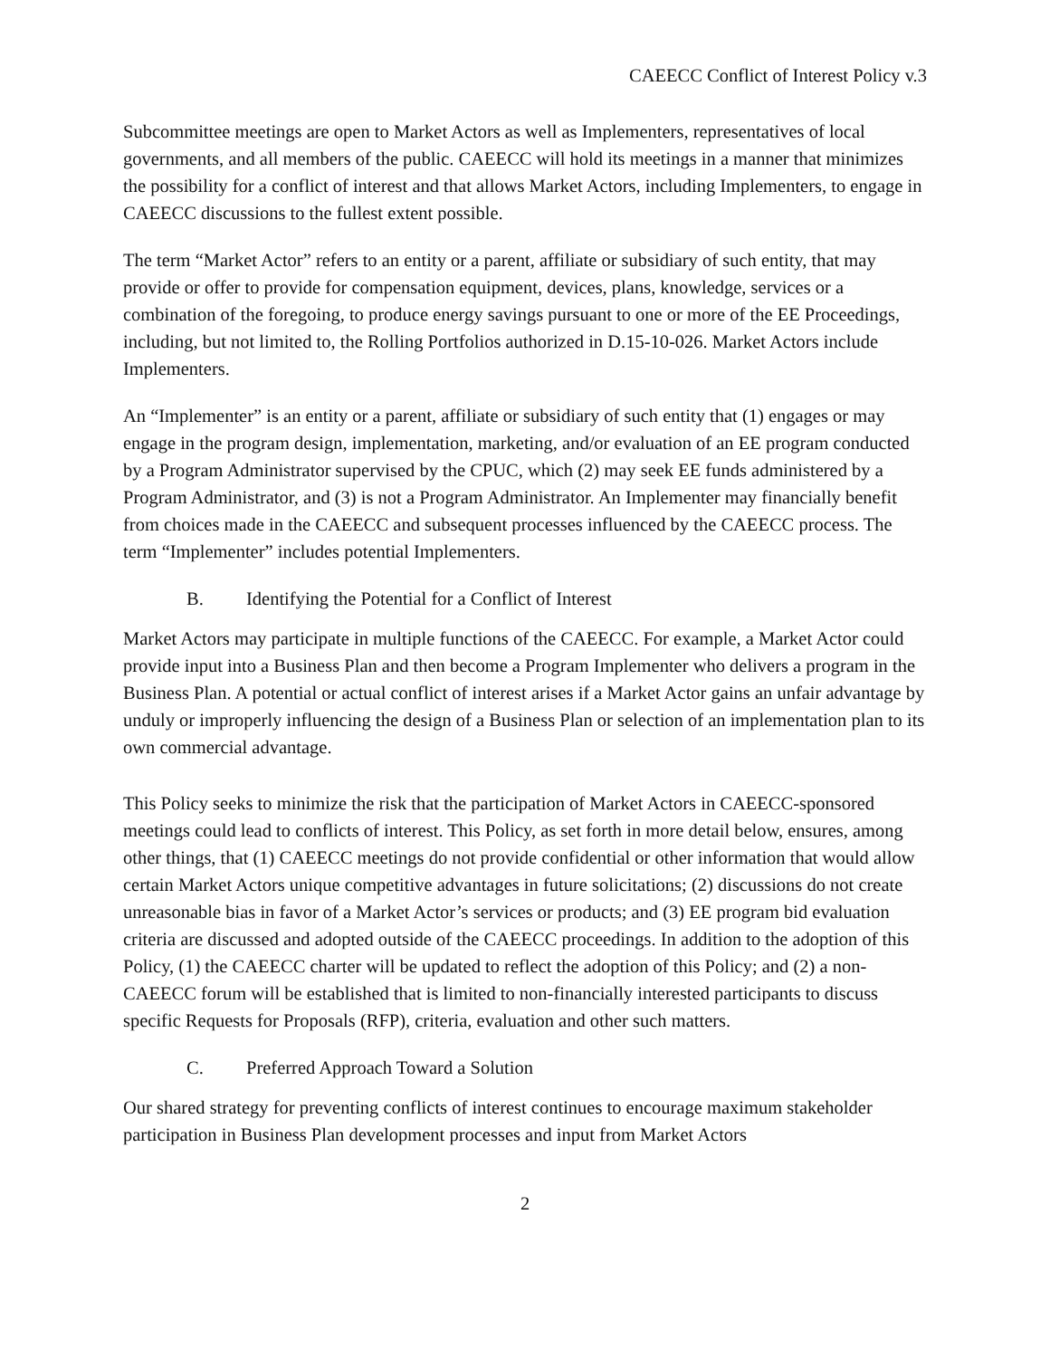CAEECC Conflict of Interest Policy v.3
Subcommittee meetings are open to Market Actors as well as Implementers, representatives of local governments, and all members of the public. CAEECC will hold its meetings in a manner that minimizes the possibility for a conflict of interest and that allows Market Actors, including Implementers, to engage in CAEECC discussions to the fullest extent possible.
The term “Market Actor” refers to an entity or a parent, affiliate or subsidiary of such entity, that may provide or offer to provide for compensation equipment, devices, plans, knowledge, services or a combination of the foregoing, to produce energy savings pursuant to one or more of the EE Proceedings, including, but not limited to, the Rolling Portfolios authorized in D.15-10-026. Market Actors include Implementers.
An “Implementer” is an entity or a parent, affiliate or subsidiary of such entity that (1) engages or may engage in the program design, implementation, marketing, and/or evaluation of an EE program conducted by a Program Administrator supervised by the CPUC, which (2) may seek EE funds administered by a Program Administrator, and (3) is not a Program Administrator. An Implementer may financially benefit from choices made in the CAEECC and subsequent processes influenced by the CAEECC process. The term “Implementer” includes potential Implementers.
B. Identifying the Potential for a Conflict of Interest
Market Actors may participate in multiple functions of the CAEECC. For example, a Market Actor could provide input into a Business Plan and then become a Program Implementer who delivers a program in the Business Plan. A potential or actual conflict of interest arises if a Market Actor gains an unfair advantage by unduly or improperly influencing the design of a Business Plan or selection of an implementation plan to its own commercial advantage.
This Policy seeks to minimize the risk that the participation of Market Actors in CAEECC-sponsored meetings could lead to conflicts of interest. This Policy, as set forth in more detail below, ensures, among other things, that (1) CAEECC meetings do not provide confidential or other information that would allow certain Market Actors unique competitive advantages in future solicitations; (2) discussions do not create unreasonable bias in favor of a Market Actor’s services or products; and (3) EE program bid evaluation criteria are discussed and adopted outside of the CAEECC proceedings. In addition to the adoption of this Policy, (1) the CAEECC charter will be updated to reflect the adoption of this Policy; and (2) a non-CAEECC forum will be established that is limited to non-financially interested participants to discuss specific Requests for Proposals (RFP), criteria, evaluation and other such matters.
C. Preferred Approach Toward a Solution
Our shared strategy for preventing conflicts of interest continues to encourage maximum stakeholder participation in Business Plan development processes and input from Market Actors
2